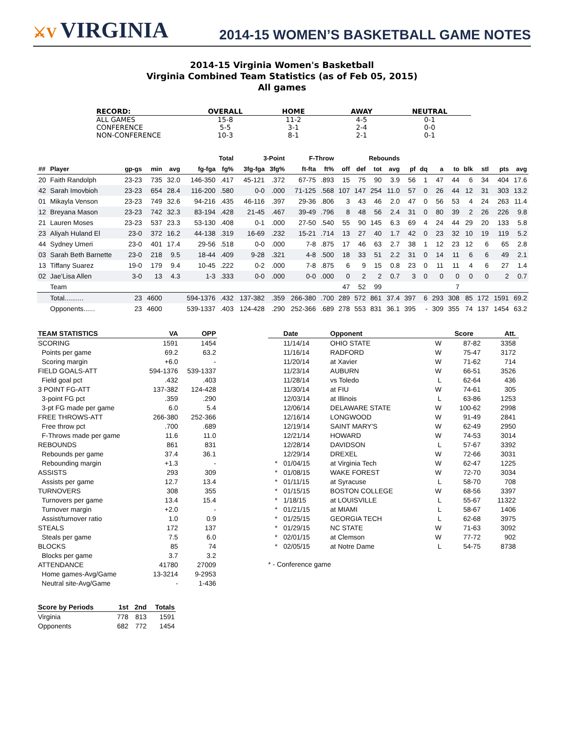⚔V VIRGINIA
2014-15 WOMEN’S BASKETBALL GAME NOTES
2014-15 Virginia Women's Basketball
Virginia Combined Team Statistics (as of Feb 05, 2015)
All games
| RECORD: | OVERALL | HOME | AWAY | NEUTRAL |
| --- | --- | --- | --- | --- |
| ALL GAMES | 15-8 | 11-2 | 4-5 | 0-1 |
| CONFERENCE | 5-5 | 3-1 | 2-4 | 0-0 |
| NON-CONFERENCE | 10-3 | 8-1 | 2-1 | 0-1 |
| | | | | | Total | | 3-Point | | F-Throw | | Rebounds | | | | | | | | | | | |
| --- | --- | --- | --- | --- | --- | --- | --- | --- | --- | --- | --- | --- | --- | --- | --- | --- | --- | --- | --- | --- | --- | --- |
| ## | Player | gp-gs | min | avg | fg-fga | fg% | 3fg-fga | 3fg% | ft-fta | ft% | off | def | tot | avg | pf | dq | a | to | blk | stl | pts | avg |
| 20 | Faith Randolph | 23-23 | 735 | 32.0 | 146-350 | .417 | 45-121 | .372 | 67-75 | .893 | 15 | 75 | 90 | 3.9 | 56 | 1 | 47 | 44 | 6 | 34 | 404 | 17.6 |
| 42 | Sarah Imovbioh | 23-23 | 654 | 28.4 | 116-200 | .580 | 0-0 | .000 | 71-125 | .568 | 107 | 147 | 254 | 11.0 | 57 | 0 | 26 | 44 | 12 | 31 | 303 | 13.2 |
| 01 | Mikayla Venson | 23-23 | 749 | 32.6 | 94-216 | .435 | 46-116 | .397 | 29-36 | .806 | 3 | 43 | 46 | 2.0 | 47 | 0 | 56 | 53 | 4 | 24 | 263 | 11.4 |
| 12 | Breyana Mason | 23-23 | 742 | 32.3 | 83-194 | .428 | 21-45 | .467 | 39-49 | .796 | 8 | 48 | 56 | 2.4 | 31 | 0 | 80 | 39 | 2 | 26 | 226 | 9.8 |
| 21 | Lauren Moses | 23-23 | 537 | 23.3 | 53-130 | .408 | 0-1 | .000 | 27-50 | .540 | 55 | 90 | 145 | 6.3 | 69 | 4 | 24 | 44 | 29 | 20 | 133 | 5.8 |
| 23 | Aliyah Huland El | 23-0 | 372 | 16.2 | 44-138 | .319 | 16-69 | .232 | 15-21 | .714 | 13 | 27 | 40 | 1.7 | 42 | 0 | 23 | 32 | 10 | 19 | 119 | 5.2 |
| 44 | Sydney Umeri | 23-0 | 401 | 17.4 | 29-56 | .518 | 0-0 | .000 | 7-8 | .875 | 17 | 46 | 63 | 2.7 | 38 | 1 | 12 | 23 | 12 | 6 | 65 | 2.8 |
| 03 | Sarah Beth Barnette | 23-0 | 218 | 9.5 | 18-44 | .409 | 9-28 | .321 | 4-8 | .500 | 18 | 33 | 51 | 2.2 | 31 | 0 | 14 | 11 | 6 | 6 | 49 | 2.1 |
| 13 | Tiffany Suarez | 19-0 | 179 | 9.4 | 10-45 | .222 | 0-2 | .000 | 7-8 | .875 | 6 | 9 | 15 | 0.8 | 23 | 0 | 11 | 11 | 4 | 6 | 27 | 1.4 |
| 02 | Jae'Lisa Allen | 3-0 | 13 | 4.3 | 1-3 | .333 | 0-0 | .000 | 0-0 | .000 | 0 | 2 | 2 | 0.7 | 3 | 0 | 0 | 0 | 0 | 0 | 2 | 0.7 |
| | Team | | | | | | | | | | 47 | 52 | 99 | | | | | 7 | | | | |
| | Total.......... | 23 | 4600 | | 594-1376 | .432 | 137-382 | .359 | 266-380 | .700 | 289 | 572 | 861 | 37.4 | 397 | 6 | 293 | 308 | 85 | 172 | 1591 | 69.2 |
| | Opponents...... | 23 | 4600 | | 539-1337 | .403 | 124-428 | .290 | 252-366 | .689 | 278 | 553 | 831 | 36.1 | 395 | - | 309 | 355 | 74 | 137 | 1454 | 63.2 |
| TEAM STATISTICS | VA | OPP |
| --- | --- | --- |
| SCORING | 1591 | 1454 |
| Points per game | 69.2 | 63.2 |
| Scoring margin | +6.0 | - |
| FIELD GOALS-ATT | 594-1376 | 539-1337 |
| Field goal pct | .432 | .403 |
| 3 POINT FG-ATT | 137-382 | 124-428 |
| 3-point FG pct | .359 | .290 |
| 3-pt FG made per game | 6.0 | 5.4 |
| FREE THROWS-ATT | 266-380 | 252-366 |
| Free throw pct | .700 | .689 |
| F-Throws made per game | 11.6 | 11.0 |
| REBOUNDS | 861 | 831 |
| Rebounds per game | 37.4 | 36.1 |
| Rebounding margin | +1.3 | - |
| ASSISTS | 293 | 309 |
| Assists per game | 12.7 | 13.4 |
| TURNOVERS | 308 | 355 |
| Turnovers per game | 13.4 | 15.4 |
| Turnover margin | +2.0 | - |
| Assist/turnover ratio | 1.0 | 0.9 |
| STEALS | 172 | 137 |
| Steals per game | 7.5 | 6.0 |
| BLOCKS | 85 | 74 |
| Blocks per game | 3.7 | 3.2 |
| ATTENDANCE | 41780 | 27009 |
| Home games-Avg/Game | 13-3214 | 9-2953 |
| Neutral site-Avg/Game | - | 1-436 |
| Score by Periods | 1st | 2nd | Totals |
| --- | --- | --- | --- |
| Virginia | 778 | 813 | 1591 |
| Opponents | 682 | 772 | 1454 |
| | Date | Opponent | | Score | Att. |
| --- | --- | --- | --- | --- | --- |
| | 11/14/14 | OHIO STATE | W | 87-82 | 3358 |
| | 11/16/14 | RADFORD | W | 75-47 | 3172 |
| | 11/20/14 | at Xavier | W | 71-62 | 714 |
| | 11/23/14 | AUBURN | W | 66-51 | 3526 |
| | 11/28/14 | vs Toledo | L | 62-64 | 436 |
| | 11/30/14 | at FIU | W | 74-61 | 305 |
| | 12/03/14 | at Illinois | L | 63-86 | 1253 |
| | 12/06/14 | DELAWARE STATE | W | 100-62 | 2998 |
| | 12/16/14 | LONGWOOD | W | 91-49 | 2841 |
| | 12/19/14 | SAINT MARY'S | W | 62-49 | 2950 |
| | 12/21/14 | HOWARD | W | 74-53 | 3014 |
| | 12/28/14 | DAVIDSON | L | 57-67 | 3392 |
| | 12/29/14 | DREXEL | W | 72-66 | 3031 |
| * | 01/04/15 | at Virginia Tech | W | 62-47 | 1225 |
| * | 01/08/15 | WAKE FOREST | W | 72-70 | 3034 |
| * | 01/11/15 | at Syracuse | L | 58-70 | 708 |
| * | 01/15/15 | BOSTON COLLEGE | W | 68-56 | 3397 |
| * | 1/18/15 | at LOUISVILLE | L | 55-67 | 11322 |
| * | 01/21/15 | at MIAMI | L | 58-67 | 1406 |
| * | 01/25/15 | GEORGIA TECH | L | 62-68 | 3975 |
| * | 01/29/15 | NC STATE | W | 71-63 | 3092 |
| * | 02/01/15 | at Clemson | W | 77-72 | 902 |
| * | 02/05/15 | at Notre Dame | L | 54-75 | 8738 |
* - Conference game